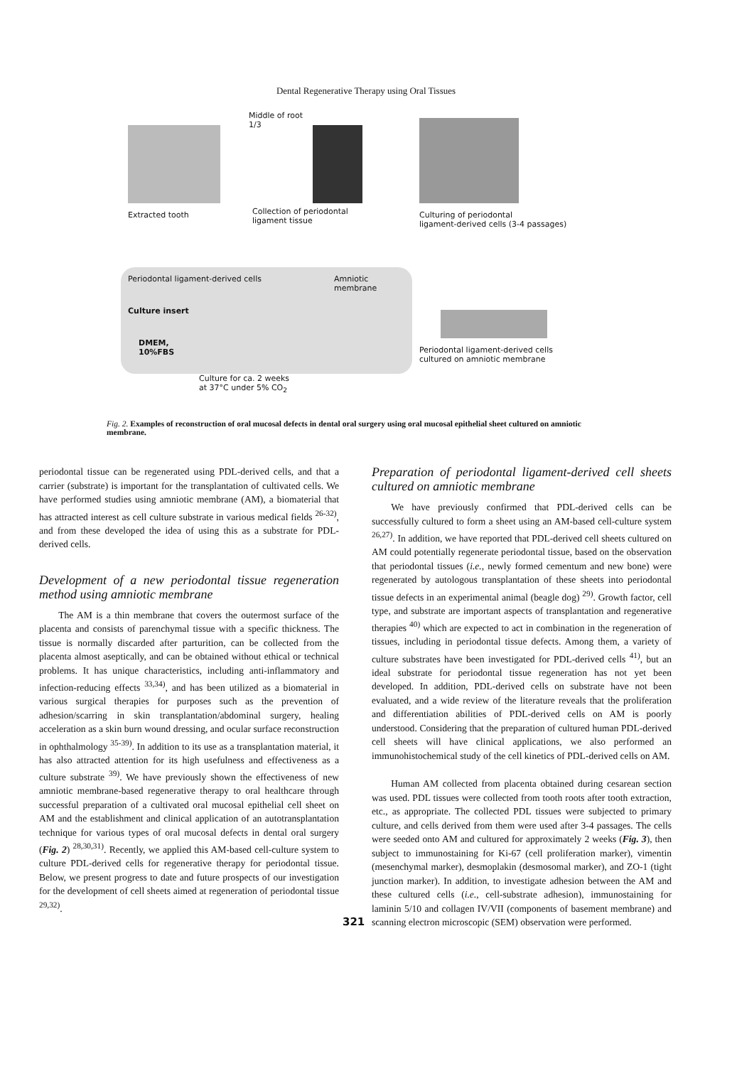Dental Regenerative Therapy using Oral Tissues
Middle of root
1/3
Extracted tooth
Collection of periodontal
ligament tissue
Culturing of periodontal
ligament-derived cells (3-4 passages)
Periodontal ligament-derived cells
Amniotic
membrane
Culture insert
DMEM,
10%FBS
Periodontal ligament-derived cells
cultured on amniotic membrane
Culture for ca. 2 weeks
at 37°C under 5% CO<sub>2</sub>
Fig. 2. Examples of reconstruction of oral mucosal defects in dental oral surgery using oral mucosal epithelial sheet cultured on amniotic membrane.
periodontal tissue can be regenerated using PDL-derived cells, and that a carrier (substrate) is important for the transplantation of cultivated cells. We have performed studies using amniotic membrane (AM), a biomaterial that has attracted interest as cell culture substrate in various medical fields <sup>26-32)</sup>, and from these developed the idea of using this as a substrate for PDL-derived cells.
Development of a new periodontal tissue regeneration method using amniotic membrane
The AM is a thin membrane that covers the outermost surface of the placenta and consists of parenchymal tissue with a specific thickness. The tissue is normally discarded after parturition, can be collected from the placenta almost aseptically, and can be obtained without ethical or technical problems. It has unique characteristics, including anti-inflammatory and infection-reducing effects <sup>33,34)</sup>, and has been utilized as a biomaterial in various surgical therapies for purposes such as the prevention of adhesion/scarring in skin transplantation/abdominal surgery, healing acceleration as a skin burn wound dressing, and ocular surface reconstruction in ophthalmology <sup>35-39)</sup>. In addition to its use as a transplantation material, it has also attracted attention for its high usefulness and effectiveness as a culture substrate <sup>39)</sup>. We have previously shown the effectiveness of new amniotic membrane-based regenerative therapy to oral healthcare through successful preparation of a cultivated oral mucosal epithelial cell sheet on AM and the establishment and clinical application of an autotransplantation technique for various types of oral mucosal defects in dental oral surgery (Fig. 2) <sup>28,30,31)</sup>. Recently, we applied this AM-based cell-culture system to culture PDL-derived cells for regenerative therapy for periodontal tissue. Below, we present progress to date and future prospects of our investigation for the development of cell sheets aimed at regeneration of periodontal tissue <sup>29,32)</sup>.
Preparation of periodontal ligament-derived cell sheets cultured on amniotic membrane
We have previously confirmed that PDL-derived cells can be successfully cultured to form a sheet using an AM-based cell-culture system <sup>26,27)</sup>. In addition, we have reported that PDL-derived cell sheets cultured on AM could potentially regenerate periodontal tissue, based on the observation that periodontal tissues (i.e., newly formed cementum and new bone) were regenerated by autologous transplantation of these sheets into periodontal tissue defects in an experimental animal (beagle dog) <sup>29)</sup>. Growth factor, cell type, and substrate are important aspects of transplantation and regenerative therapies <sup>40)</sup> which are expected to act in combination in the regeneration of tissues, including in periodontal tissue defects. Among them, a variety of culture substrates have been investigated for PDL-derived cells <sup>41)</sup>, but an ideal substrate for periodontal tissue regeneration has not yet been developed. In addition, PDL-derived cells on substrate have not been evaluated, and a wide review of the literature reveals that the proliferation and differentiation abilities of PDL-derived cells on AM is poorly understood. Considering that the preparation of cultured human PDL-derived cell sheets will have clinical applications, we also performed an immunohistochemical study of the cell kinetics of PDL-derived cells on AM.
Human AM collected from placenta obtained during cesarean section was used. PDL tissues were collected from tooth roots after tooth extraction, etc., as appropriate. The collected PDL tissues were subjected to primary culture, and cells derived from them were used after 3-4 passages. The cells were seeded onto AM and cultured for approximately 2 weeks (Fig. 3), then subject to immunostaining for Ki-67 (cell proliferation marker), vimentin (mesenchymal marker), desmoplakin (desmosomal marker), and ZO-1 (tight junction marker). In addition, to investigate adhesion between the AM and these cultured cells (i.e., cell-substrate adhesion), immunostaining for laminin 5/10 and collagen IV/VII (components of basement membrane) and scanning electron microscopic (SEM) observation were performed.
321